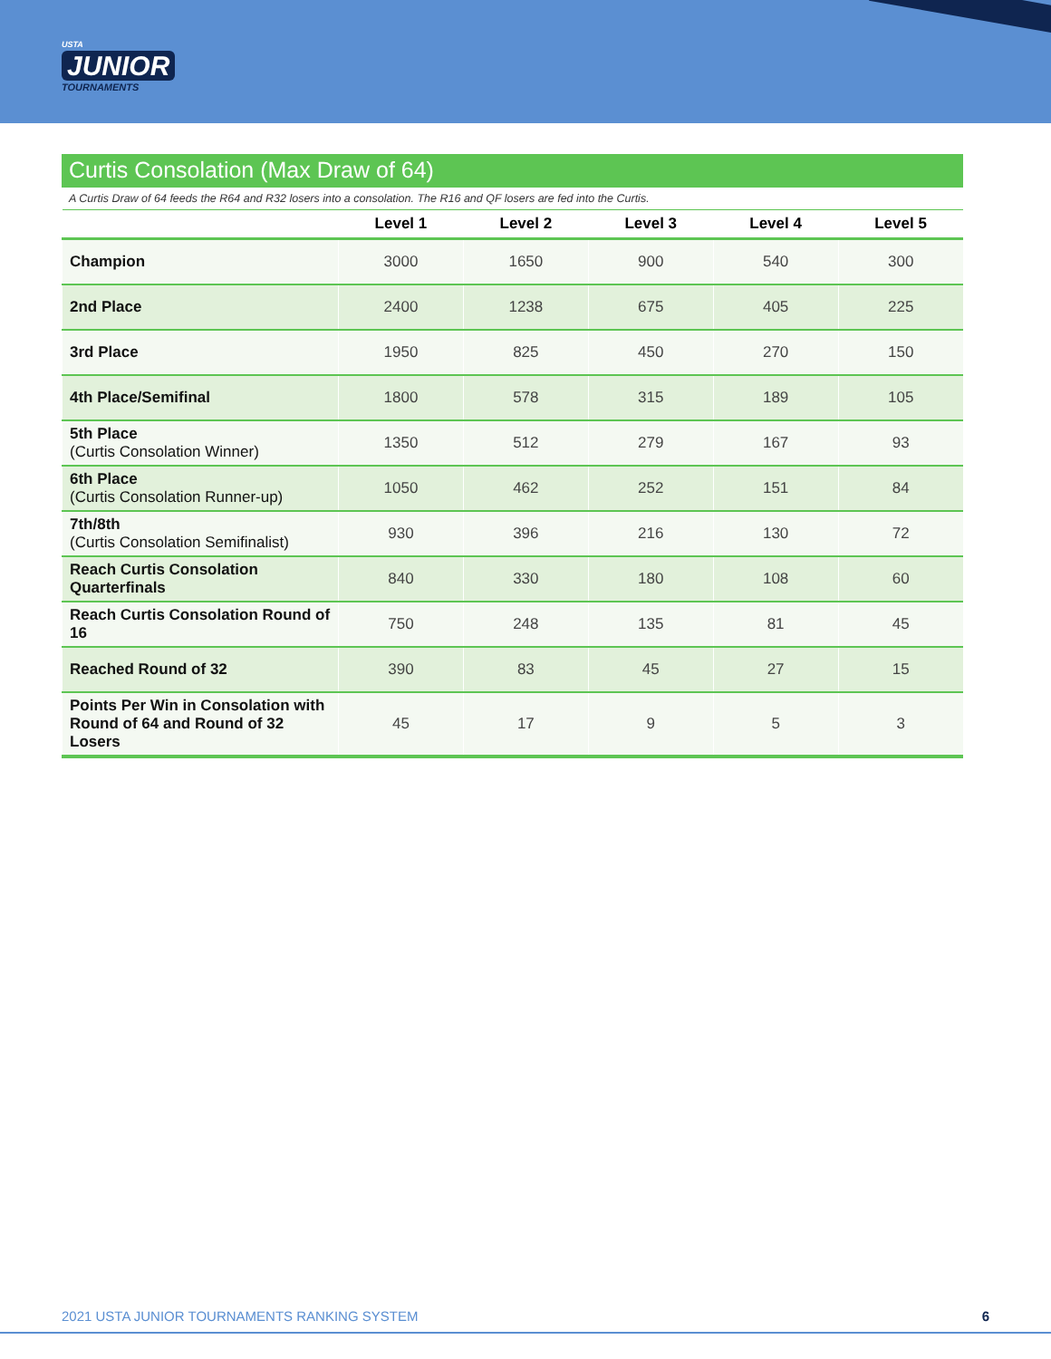USTA
JUNIOR
TOURNAMENTS
Curtis Consolation (Max Draw of 64)
A Curtis Draw of 64 feeds the R64 and R32 losers into a consolation. The R16 and QF losers are fed into the Curtis.
| | Level 1 | Level 2 | Level 3 | Level 4 | Level 5 |
| --- | --- | --- | --- | --- | --- |
| Champion | 3000 | 1650 | 900 | 540 | 300 |
| 2nd Place | 2400 | 1238 | 675 | 405 | 225 |
| 3rd Place | 1950 | 825 | 450 | 270 | 150 |
| 4th Place/Semifinal | 1800 | 578 | 315 | 189 | 105 |
| 5th Place (Curtis Consolation Winner) | 1350 | 512 | 279 | 167 | 93 |
| 6th Place (Curtis Consolation Runner-up) | 1050 | 462 | 252 | 151 | 84 |
| 7th/8th (Curtis Consolation Semifinalist) | 930 | 396 | 216 | 130 | 72 |
| Reach Curtis Consolation Quarterfinals | 840 | 330 | 180 | 108 | 60 |
| Reach Curtis Consolation Round of 16 | 750 | 248 | 135 | 81 | 45 |
| Reached Round of 32 | 390 | 83 | 45 | 27 | 15 |
| Points Per Win in Consolation with Round of 64 and Round of 32 Losers | 45 | 17 | 9 | 5 | 3 |
2021 USTA JUNIOR TOURNAMENTS RANKING SYSTEM 6